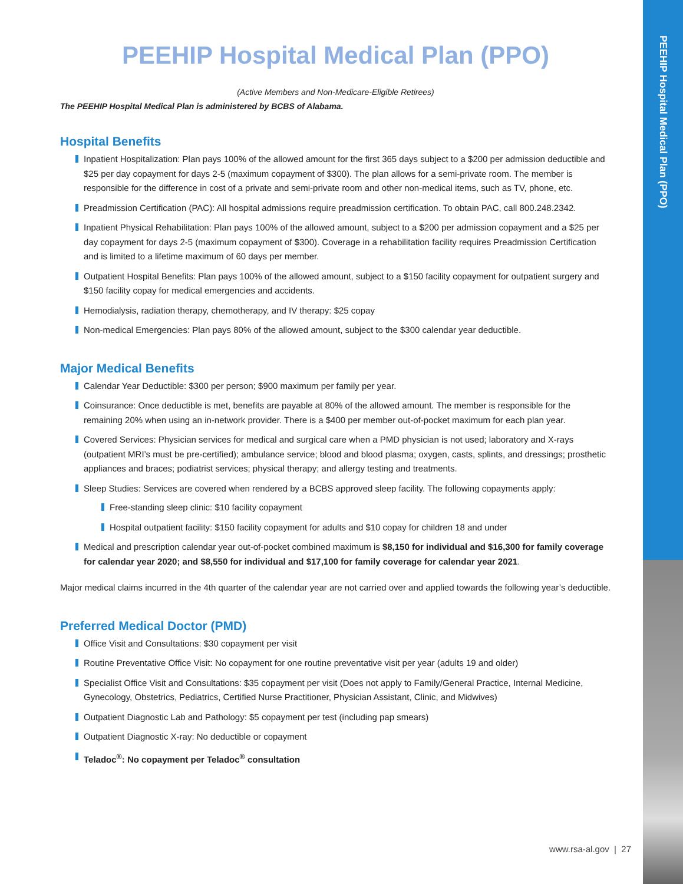PEEHIP Hospital Medical Plan (PPO)
PEEHIP Hospital Medical Plan (PPO)
(Active Members and Non-Medicare-Eligible Retirees)
The PEEHIP Hospital Medical Plan is administered by BCBS of Alabama.
Hospital Benefits
Inpatient Hospitalization: Plan pays 100% of the allowed amount for the first 365 days subject to a $200 per admission deductible and $25 per day copayment for days 2-5 (maximum copayment of $300). The plan allows for a semi-private room. The member is responsible for the difference in cost of a private and semi-private room and other non-medical items, such as TV, phone, etc.
Preadmission Certification (PAC): All hospital admissions require preadmission certification. To obtain PAC, call 800.248.2342.
Inpatient Physical Rehabilitation: Plan pays 100% of the allowed amount, subject to a $200 per admission copayment and a $25 per day copayment for days 2-5 (maximum copayment of $300). Coverage in a rehabilitation facility requires Preadmission Certification and is limited to a lifetime maximum of 60 days per member.
Outpatient Hospital Benefits: Plan pays 100% of the allowed amount, subject to a $150 facility copayment for outpatient surgery and $150 facility copay for medical emergencies and accidents.
Hemodialysis, radiation therapy, chemotherapy, and IV therapy: $25 copay
Non-medical Emergencies: Plan pays 80% of the allowed amount, subject to the $300 calendar year deductible.
Major Medical Benefits
Calendar Year Deductible: $300 per person; $900 maximum per family per year.
Coinsurance: Once deductible is met, benefits are payable at 80% of the allowed amount. The member is responsible for the remaining 20% when using an in-network provider. There is a $400 per member out-of-pocket maximum for each plan year.
Covered Services: Physician services for medical and surgical care when a PMD physician is not used; laboratory and X-rays (outpatient MRI’s must be pre-certified); ambulance service; blood and blood plasma; oxygen, casts, splints, and dressings; prosthetic appliances and braces; podiatrist services; physical therapy; and allergy testing and treatments.
Sleep Studies: Services are covered when rendered by a BCBS approved sleep facility. The following copayments apply:
Free-standing sleep clinic: $10 facility copayment
Hospital outpatient facility: $150 facility copayment for adults and $10 copay for children 18 and under
Medical and prescription calendar year out-of-pocket combined maximum is $8,150 for individual and $16,300 for family coverage for calendar year 2020; and $8,550 for individual and $17,100 for family coverage for calendar year 2021.
Major medical claims incurred in the 4th quarter of the calendar year are not carried over and applied towards the following year’s deductible.
Preferred Medical Doctor (PMD)
Office Visit and Consultations: $30 copayment per visit
Routine Preventative Office Visit: No copayment for one routine preventative visit per year (adults 19 and older)
Specialist Office Visit and Consultations: $35 copayment per visit (Does not apply to Family/General Practice, Internal Medicine, Gynecology, Obstetrics, Pediatrics, Certified Nurse Practitioner, Physician Assistant, Clinic, and Midwives)
Outpatient Diagnostic Lab and Pathology: $5 copayment per test (including pap smears)
Outpatient Diagnostic X-ray: No deductible or copayment
Teladoc<sup>®</sup>: No copayment per Teladoc<sup>®</sup> consultation
www.rsa-al.gov | 27